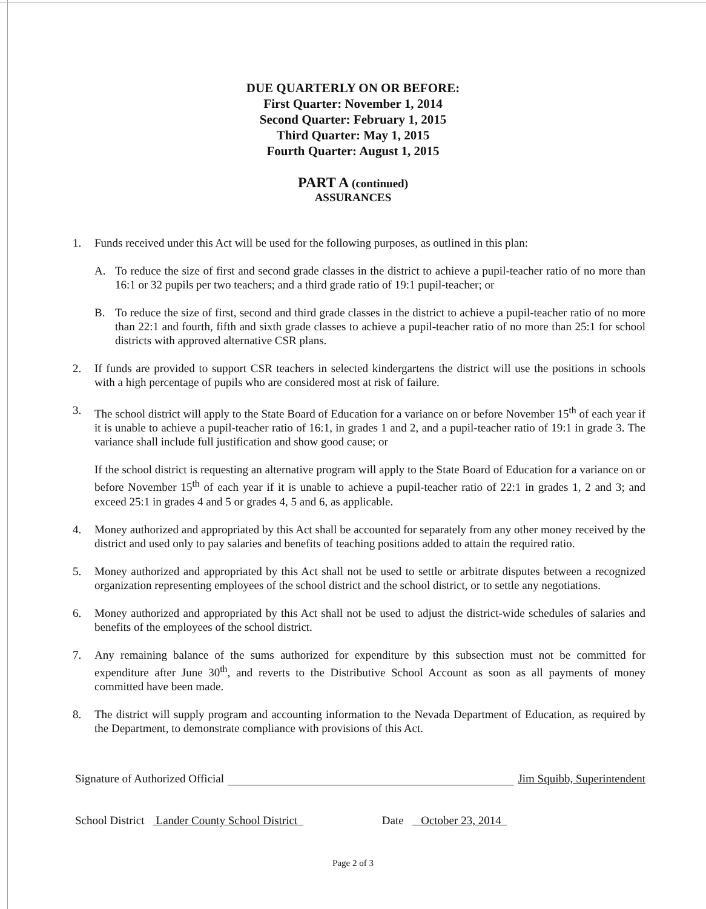DUE QUARTERLY ON OR BEFORE:
First Quarter: November 1, 2014
Second Quarter: February 1, 2015
Third Quarter: May 1, 2015
Fourth Quarter: August 1, 2015
PART A (continued)
ASSURANCES
1. Funds received under this Act will be used for the following purposes, as outlined in this plan:
A. To reduce the size of first and second grade classes in the district to achieve a pupil-teacher ratio of no more than 16:1 or 32 pupils per two teachers; and a third grade ratio of 19:1 pupil-teacher; or
B. To reduce the size of first, second and third grade classes in the district to achieve a pupil-teacher ratio of no more than 22:1 and fourth, fifth and sixth grade classes to achieve a pupil-teacher ratio of no more than 25:1 for school districts with approved alternative CSR plans.
2. If funds are provided to support CSR teachers in selected kindergartens the district will use the positions in schools with a high percentage of pupils who are considered most at risk of failure.
3. The school district will apply to the State Board of Education for a variance on or before November 15<sup>th</sup> of each year if it is unable to achieve a pupil-teacher ratio of 16:1, in grades 1 and 2, and a pupil-teacher ratio of 19:1 in grade 3. The variance shall include full justification and show good cause; or
If the school district is requesting an alternative program will apply to the State Board of Education for a variance on or before November 15<sup>th</sup> of each year if it is unable to achieve a pupil-teacher ratio of 22:1 in grades 1, 2 and 3; and exceed 25:1 in grades 4 and 5 or grades 4, 5 and 6, as applicable.
4. Money authorized and appropriated by this Act shall be accounted for separately from any other money received by the district and used only to pay salaries and benefits of teaching positions added to attain the required ratio.
5. Money authorized and appropriated by this Act shall not be used to settle or arbitrate disputes between a recognized organization representing employees of the school district and the school district, or to settle any negotiations.
6. Money authorized and appropriated by this Act shall not be used to adjust the district-wide schedules of salaries and benefits of the employees of the school district.
7. Any remaining balance of the sums authorized for expenditure by this subsection must not be committed for expenditure after June 30<sup>th</sup>, and reverts to the Distributive School Account as soon as all payments of money committed have been made.
8. The district will supply program and accounting information to the Nevada Department of Education, as required by the Department, to demonstrate compliance with provisions of this Act.
Signature of Authorized Official Jim Squibb, Superintendent
School District Lander County School District Date October 23, 2014
Page 2 of 3